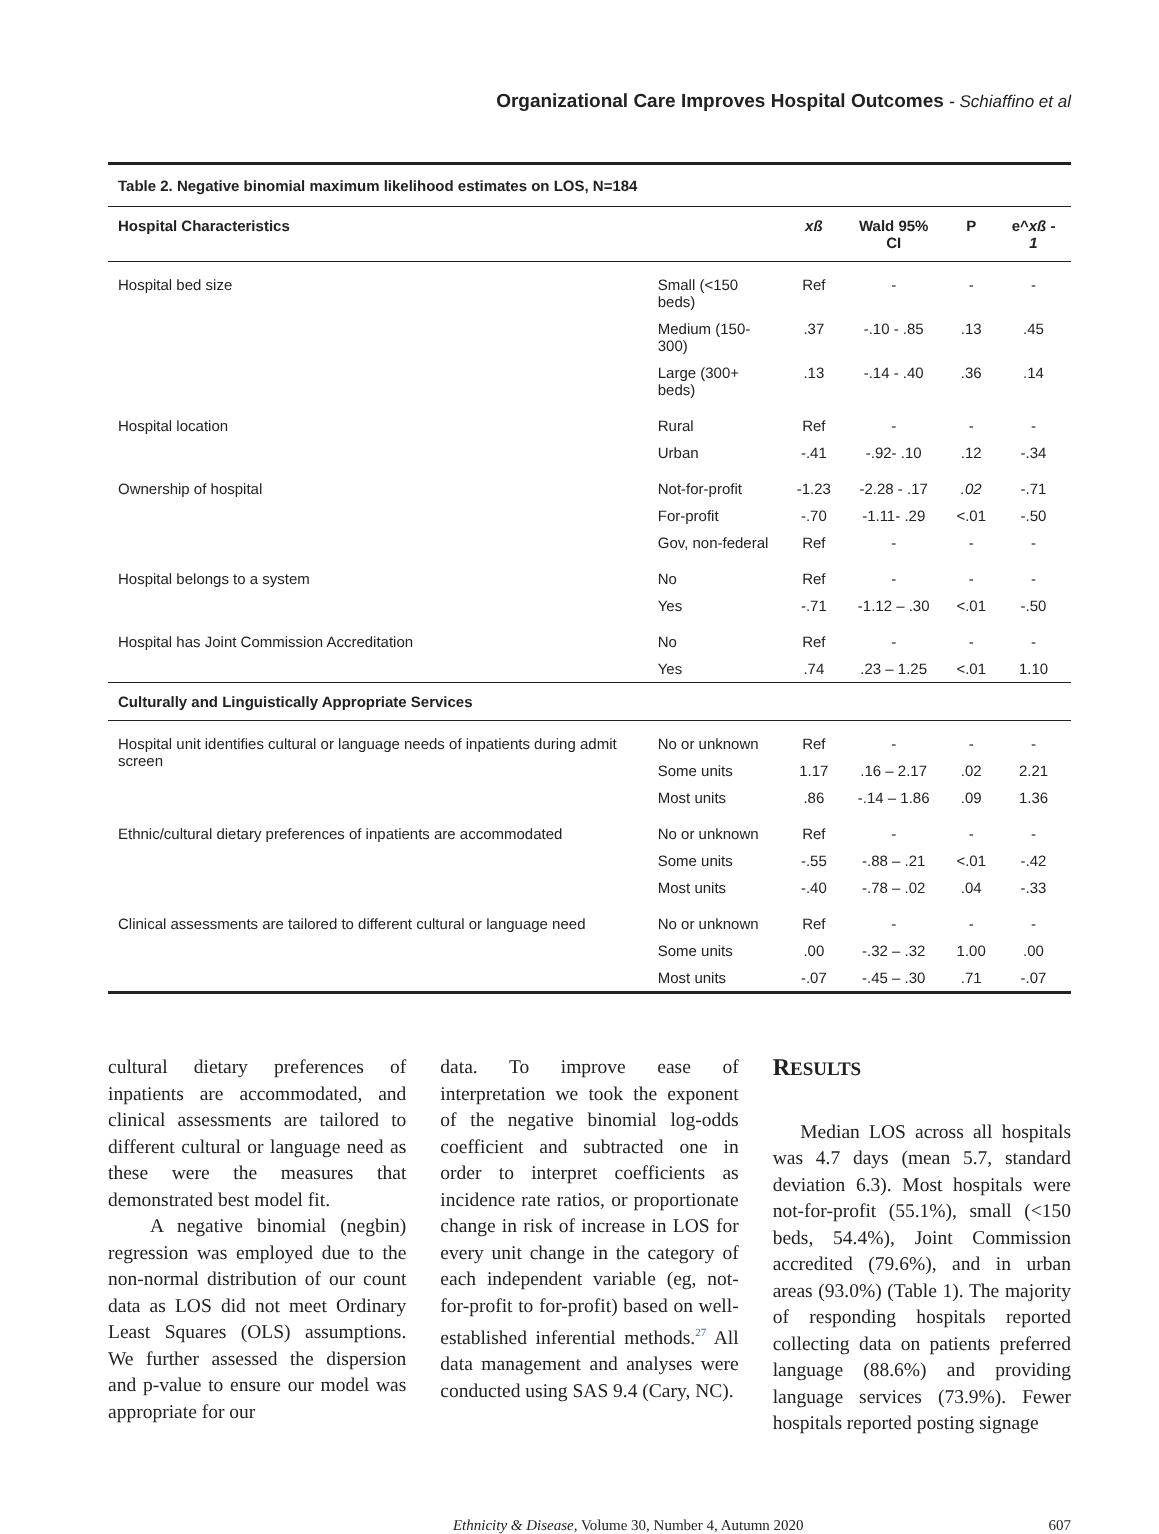Organizational Care Improves Hospital Outcomes - Schiaffino et al
| Table 2. Negative binomial maximum likelihood estimates on LOS, N=184 | | | | | |
| --- | --- | --- | --- | --- | --- |
| Hospital Characteristics | | xß | Wald 95% CI | P | e^ xß - 1 |
| Hospital bed size | Small (<150 beds) | Ref | - | - | - |
| | Medium (150-300) | .37 | -.10 - .85 | .13 | .45 |
| | Large (300+ beds) | .13 | -.14 - .40 | .36 | .14 |
| Hospital location | Rural | Ref | - | - | - |
| | Urban | -.41 | -.92- .10 | .12 | -.34 |
| Ownership of hospital | Not-for-profit | -1.23 | -2.28 - .17 | .02 | -.71 |
| | For-profit | -.70 | -1.11- .29 | <.01 | -.50 |
| | Gov, non-federal | Ref | - | - | - |
| Hospital belongs to a system | No | Ref | - | - | - |
| | Yes | -.71 | -1.12 – .30 | <.01 | -.50 |
| Hospital has Joint Commission Accreditation | No | Ref | - | - | - |
| | Yes | .74 | .23 – 1.25 | <.01 | 1.10 |
| Culturally and Linguistically Appropriate Services | | | | | |
| Hospital unit identifies cultural or language needs of inpatients during admit screen | No or unknown | Ref | - | - | - |
| | Some units | 1.17 | .16 – 2.17 | .02 | 2.21 |
| | Most units | .86 | -.14 – 1.86 | .09 | 1.36 |
| Ethnic/cultural dietary preferences of inpatients are accommodated | No or unknown | Ref | - | - | - |
| | Some units | -.55 | -.88 – .21 | <.01 | -.42 |
| | Most units | -.40 | -.78 – .02 | .04 | -.33 |
| Clinical assessments are tailored to different cultural or language need | No or unknown | Ref | - | - | - |
| | Some units | .00 | -.32 – .32 | 1.00 | .00 |
| | Most units | -.07 | -.45 – .30 | .71 | -.07 |
cultural dietary preferences of inpatients are accommodated, and clinical assessments are tailored to different cultural or language need as these were the measures that demonstrated best model fit.
A negative binomial (negbin) regression was employed due to the non-normal distribution of our count data as LOS did not meet Ordinary Least Squares (OLS) assumptions. We further assessed the dispersion and p-value to ensure our model was appropriate for our
data. To improve ease of interpretation we took the exponent of the negative binomial log-odds coefficient and subtracted one in order to interpret coefficients as incidence rate ratios, or proportionate change in risk of increase in LOS for every unit change in the category of each independent variable (eg, not-for-profit to for-profit) based on well-established inferential methods.<sup>27</sup> All data management and analyses were conducted using SAS 9.4 (Cary, NC).
RESULTS
Median LOS across all hospitals was 4.7 days (mean 5.7, standard deviation 6.3). Most hospitals were not-for-profit (55.1%), small (<150 beds, 54.4%), Joint Commission accredited (79.6%), and in urban areas (93.0%) (Table 1). The majority of responding hospitals reported collecting data on patients preferred language (88.6%) and providing language services (73.9%). Fewer hospitals reported posting signage
Ethnicity & Disease, Volume 30, Number 4, Autumn 2020 607